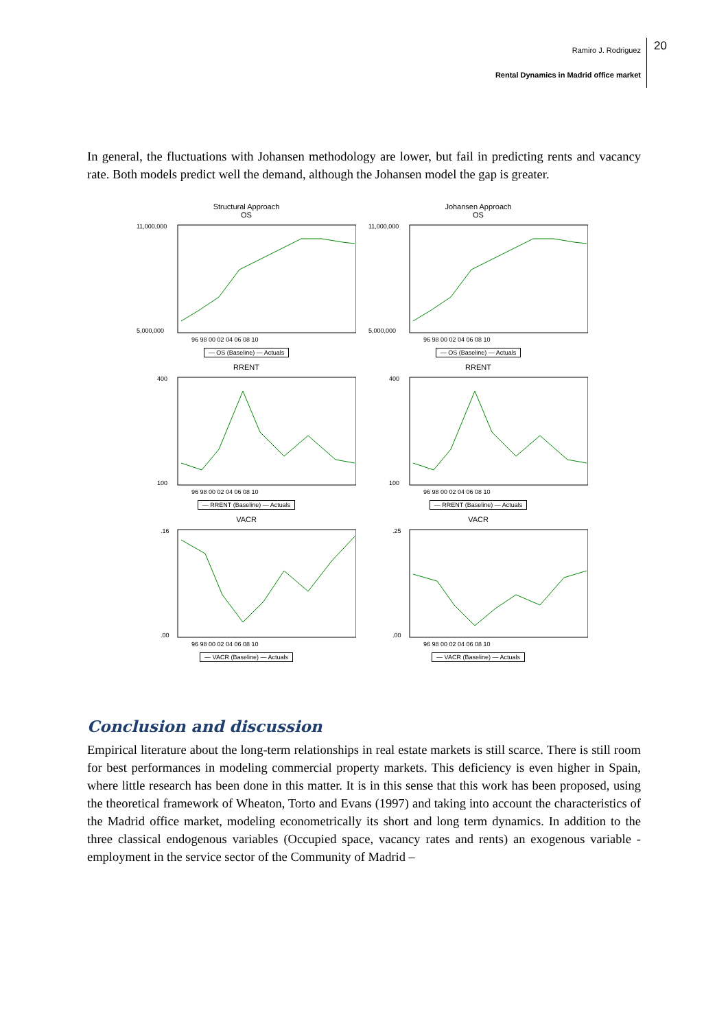Ramiro J. Rodriguez
Rental Dynamics in Madrid office market
20
In general, the fluctuations with Johansen methodology are lower, but fail in predicting rents and vacancy rate. Both models predict well the demand, although the Johansen model the gap is greater.
Structural Approach
OS
11,000,000
5,000,000
96 98 00 02 04 06 08 10
— OS (Baseline) — Actuals
Johansen Approach
OS
11,000,000
5,000,000
96 98 00 02 04 06 08 10
— OS (Baseline) — Actuals
RRENT
400
100
96 98 00 02 04 06 08 10
— RRENT (Baseline) — Actuals
RRENT
400
100
96 98 00 02 04 06 08 10
— RRENT (Baseline) — Actuals
VACR
.16
.00
96 98 00 02 04 06 08 10
— VACR (Baseline) — Actuals
VACR
.25
.00
96 98 00 02 04 06 08 10
— VACR (Baseline) — Actuals
Conclusion and discussion
Empirical literature about the long-term relationships in real estate markets is still scarce. There is still room for best performances in modeling commercial property markets. This deficiency is even higher in Spain, where little research has been done in this matter. It is in this sense that this work has been proposed, using the theoretical framework of Wheaton, Torto and Evans (1997) and taking into account the characteristics of the Madrid office market, modeling econometrically its short and long term dynamics. In addition to the three classical endogenous variables (Occupied space, vacancy rates and rents) an exogenous variable - employment in the service sector of the Community of Madrid –